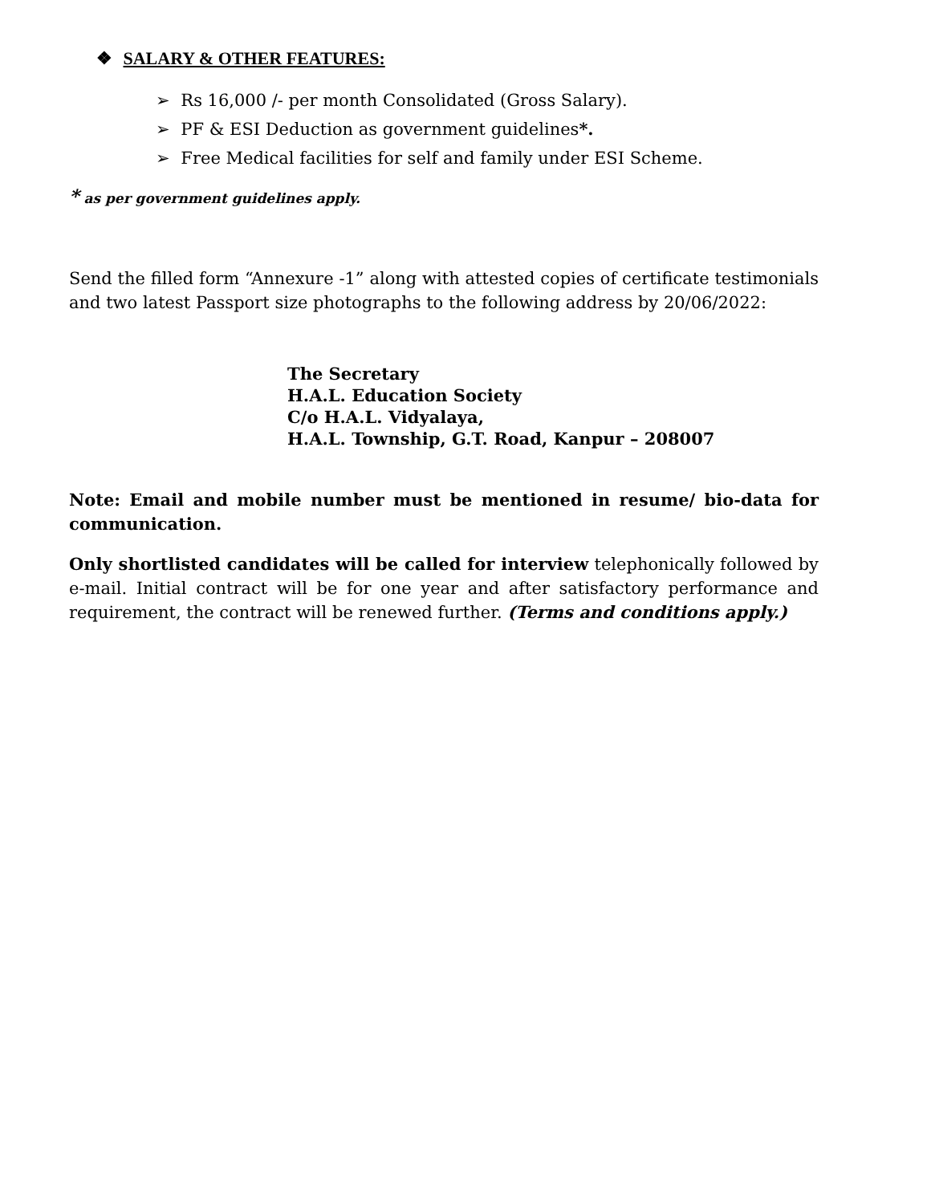❖ SALARY & OTHER FEATURES:
➢ Rs 16,000 /- per month Consolidated (Gross Salary).
➢ PF & ESI Deduction as government guidelines*.
➢ Free Medical facilities for self and family under ESI Scheme.
* as per government guidelines apply.
Send the filled form “Annexure -1” along with attested copies of certificate testimonials and two latest Passport size photographs to the following address by 20/06/2022:
The Secretary
H.A.L. Education Society
C/o H.A.L. Vidyalaya,
H.A.L. Township, G.T. Road, Kanpur – 208007
Note: Email and mobile number must be mentioned in resume/ bio-data for communication.
Only shortlisted candidates will be called for interview telephonically followed by e-mail. Initial contract will be for one year and after satisfactory performance and requirement, the contract will be renewed further. (Terms and conditions apply.)